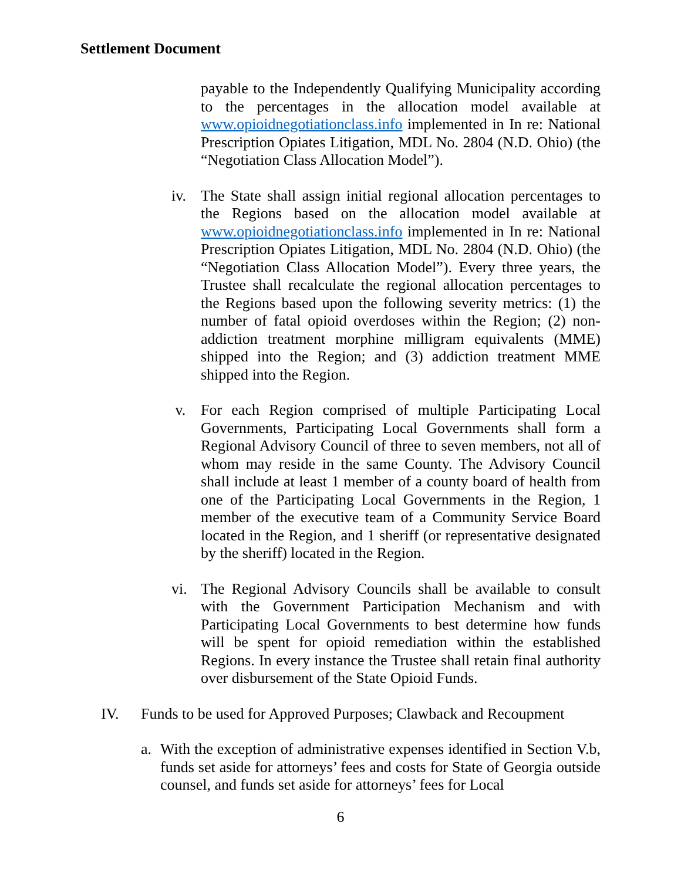Settlement Document
payable to the Independently Qualifying Municipality according to the percentages in the allocation model available at www.opioidnegotiationclass.info implemented in In re: National Prescription Opiates Litigation, MDL No. 2804 (N.D. Ohio) (the “Negotiation Class Allocation Model”).
iv. The State shall assign initial regional allocation percentages to the Regions based on the allocation model available at www.opioidnegotiationclass.info implemented in In re: National Prescription Opiates Litigation, MDL No. 2804 (N.D. Ohio) (the “Negotiation Class Allocation Model”). Every three years, the Trustee shall recalculate the regional allocation percentages to the Regions based upon the following severity metrics: (1) the number of fatal opioid overdoses within the Region; (2) non-addiction treatment morphine milligram equivalents (MME) shipped into the Region; and (3) addiction treatment MME shipped into the Region.
v. For each Region comprised of multiple Participating Local Governments, Participating Local Governments shall form a Regional Advisory Council of three to seven members, not all of whom may reside in the same County. The Advisory Council shall include at least 1 member of a county board of health from one of the Participating Local Governments in the Region, 1 member of the executive team of a Community Service Board located in the Region, and 1 sheriff (or representative designated by the sheriff) located in the Region.
vi. The Regional Advisory Councils shall be available to consult with the Government Participation Mechanism and with Participating Local Governments to best determine how funds will be spent for opioid remediation within the established Regions. In every instance the Trustee shall retain final authority over disbursement of the State Opioid Funds.
IV. Funds to be used for Approved Purposes; Clawback and Recoupment
a. With the exception of administrative expenses identified in Section V.b, funds set aside for attorneys’ fees and costs for State of Georgia outside counsel, and funds set aside for attorneys’ fees for Local
6